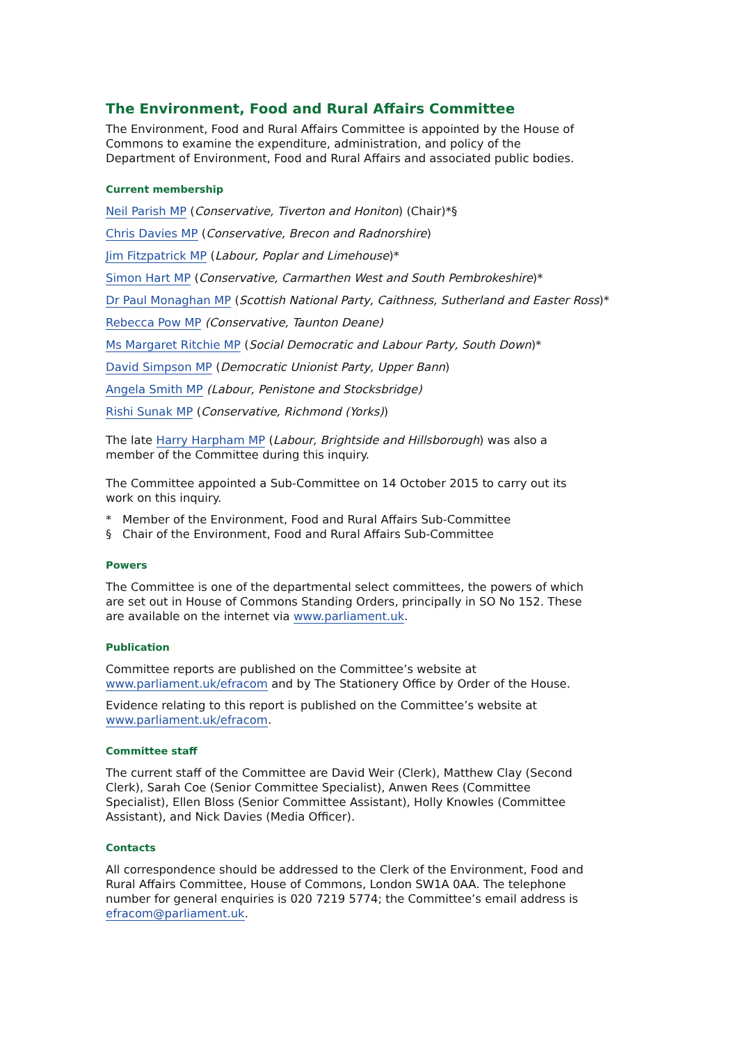The Environment, Food and Rural Affairs Committee
The Environment, Food and Rural Affairs Committee is appointed by the House of Commons to examine the expenditure, administration, and policy of the Department of Environment, Food and Rural Affairs and associated public bodies.
Current membership
Neil Parish MP (Conservative, Tiverton and Honiton) (Chair)*§
Chris Davies MP (Conservative, Brecon and Radnorshire)
Jim Fitzpatrick MP (Labour, Poplar and Limehouse)*
Simon Hart MP (Conservative, Carmarthen West and South Pembrokeshire)*
Dr Paul Monaghan MP (Scottish National Party, Caithness, Sutherland and Easter Ross)*
Rebecca Pow MP (Conservative, Taunton Deane)
Ms Margaret Ritchie MP (Social Democratic and Labour Party, South Down)*
David Simpson MP (Democratic Unionist Party, Upper Bann)
Angela Smith MP (Labour, Penistone and Stocksbridge)
Rishi Sunak MP (Conservative, Richmond (Yorks))
The late Harry Harpham MP (Labour, Brightside and Hillsborough) was also a member of the Committee during this inquiry.
The Committee appointed a Sub-Committee on 14 October 2015 to carry out its work on this inquiry.
* Member of the Environment, Food and Rural Affairs Sub-Committee
§ Chair of the Environment, Food and Rural Affairs Sub-Committee
Powers
The Committee is one of the departmental select committees, the powers of which are set out in House of Commons Standing Orders, principally in SO No 152. These are available on the internet via www.parliament.uk.
Publication
Committee reports are published on the Committee’s website at www.parliament.uk/efracom and by The Stationery Office by Order of the House.
Evidence relating to this report is published on the Committee’s website at www.parliament.uk/efracom.
Committee staff
The current staff of the Committee are David Weir (Clerk), Matthew Clay (Second Clerk), Sarah Coe (Senior Committee Specialist), Anwen Rees (Committee Specialist), Ellen Bloss (Senior Committee Assistant), Holly Knowles (Committee Assistant), and Nick Davies (Media Officer).
Contacts
All correspondence should be addressed to the Clerk of the Environment, Food and Rural Affairs Committee, House of Commons, London SW1A 0AA. The telephone number for general enquiries is 020 7219 5774; the Committee’s email address is efracom@parliament.uk.